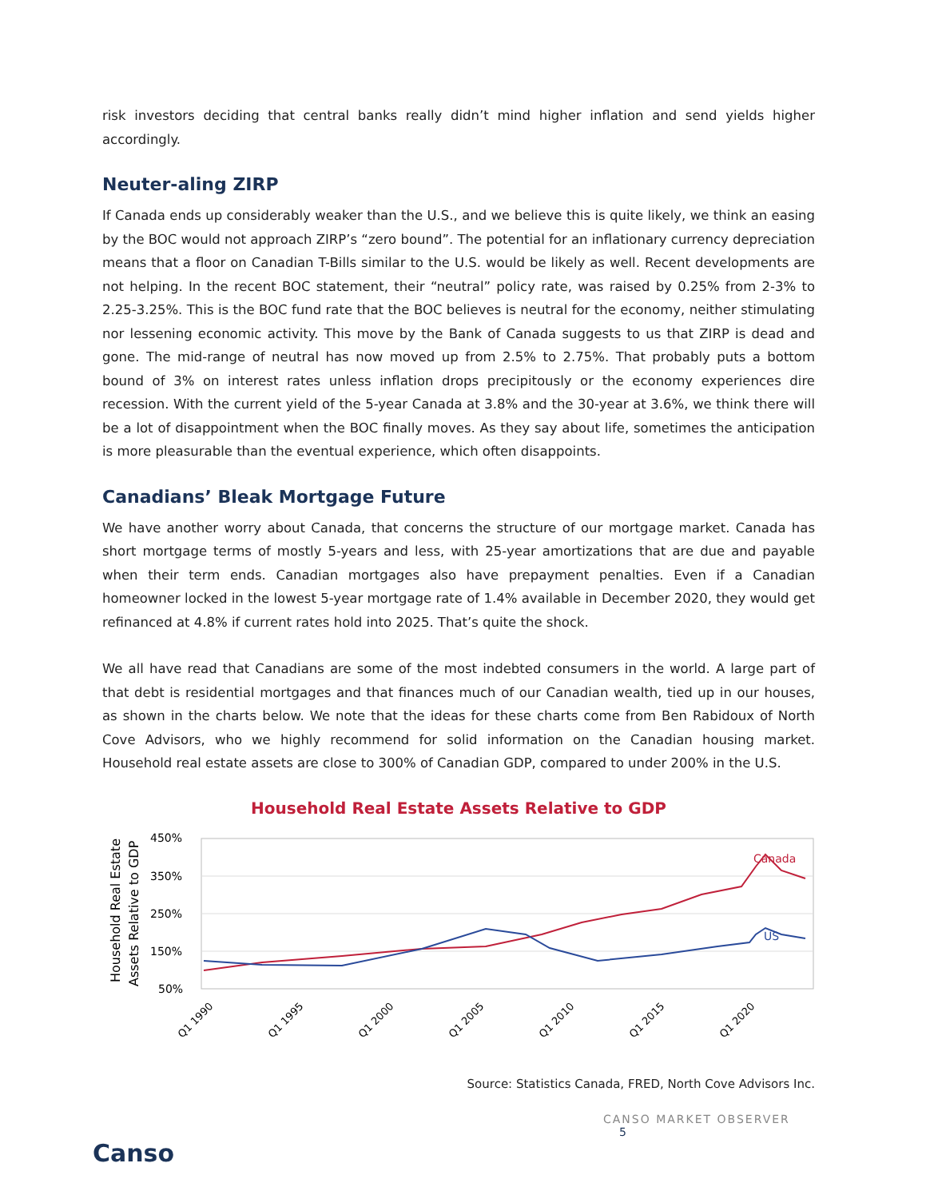risk investors deciding that central banks really didn’t mind higher inflation and send yields higher accordingly.
Neuter-aling ZIRP
If Canada ends up considerably weaker than the U.S., and we believe this is quite likely, we think an easing by the BOC would not approach ZIRP’s “zero bound”. The potential for an inflationary currency depreciation means that a floor on Canadian T-Bills similar to the U.S. would be likely as well. Recent developments are not helping. In the recent BOC statement, their “neutral” policy rate, was raised by 0.25% from 2-3% to 2.25-3.25%. This is the BOC fund rate that the BOC believes is neutral for the economy, neither stimulating nor lessening economic activity. This move by the Bank of Canada suggests to us that ZIRP is dead and gone. The mid-range of neutral has now moved up from 2.5% to 2.75%. That probably puts a bottom bound of 3% on interest rates unless inflation drops precipitously or the economy experiences dire recession. With the current yield of the 5-year Canada at 3.8% and the 30-year at 3.6%, we think there will be a lot of disappointment when the BOC finally moves. As they say about life, sometimes the anticipation is more pleasurable than the eventual experience, which often disappoints.
Canadians’ Bleak Mortgage Future
We have another worry about Canada, that concerns the structure of our mortgage market. Canada has short mortgage terms of mostly 5-years and less, with 25-year amortizations that are due and payable when their term ends. Canadian mortgages also have prepayment penalties. Even if a Canadian homeowner locked in the lowest 5-year mortgage rate of 1.4% available in December 2020, they would get refinanced at 4.8% if current rates hold into 2025. That’s quite the shock.
We all have read that Canadians are some of the most indebted consumers in the world. A large part of that debt is residential mortgages and that finances much of our Canadian wealth, tied up in our houses, as shown in the charts below. We note that the ideas for these charts come from Ben Rabidoux of North Cove Advisors, who we highly recommend for solid information on the Canadian housing market. Household real estate assets are close to 300% of Canadian GDP, compared to under 200% in the U.S.
Household Real Estate Assets Relative to GDP
Household Real Estate
Assets Relative to GDP
450%
350%
250%
150%
50%
Canada
US
Q1 1990
Q1 1995
Q1 2000
Q1 2005
Q1 2010
Q1 2015
Q1 2020
Source: Statistics Canada, FRED, North Cove Advisors Inc.
CANSO MARKET OBSERVER 5
Canso